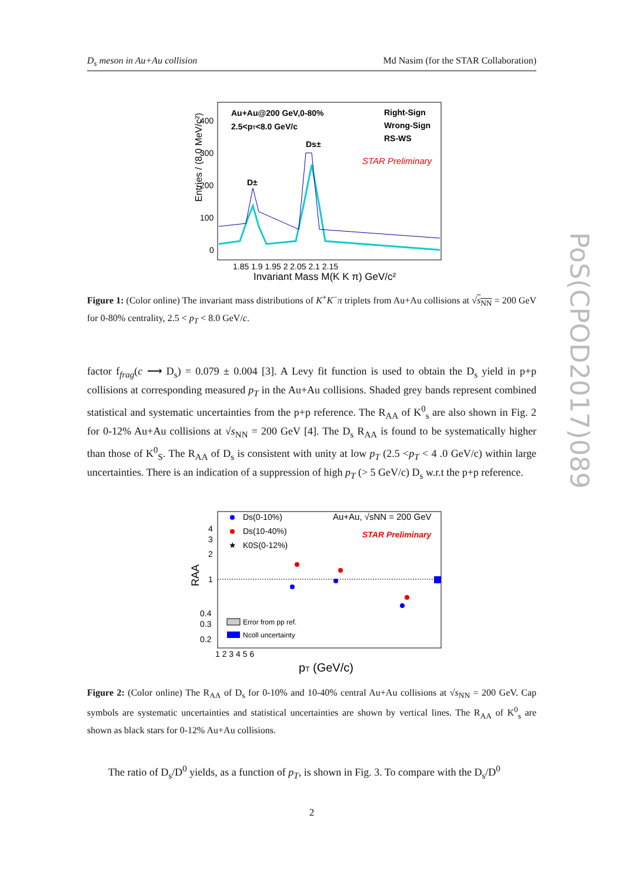D<sub>s</sub> meson in Au+Au collision Md Nasim (for the STAR Collaboration)
PoS(CPOD2017)089
Entries / (8.0 MeV/c²)
400
300
200
100
0
1.85 1.9 1.95 2 2.05 2.1 2.15
Invariant Mass M(K K π) GeV/c²
Au+Au@200 GeV,0-80%
2.5<pT<8.0 GeV/c
Right-Sign
Wrong-Sign
RS-WS
STAR Preliminary
D±
Ds±
Figure 1: (Color online) The invariant mass distributions of K<sup>+</sup>K<sup>−</sup>π triplets from Au+Au collisions at √s<sub>NN</sub> = 200 GeV for 0-80% centrality, 2.5 < p<sub>T</sub> < 8.0 GeV/c.
factor f<sub>frag</sub>(c ⟶ D<sub>s</sub>) = 0.079 ± 0.004 [3]. A Levy fit function is used to obtain the D<sub>s</sub> yield in p+p collisions at corresponding measured p<sub>T</sub> in the Au+Au collisions. Shaded grey bands represent combined statistical and systematic uncertainties from the p+p reference. The R<sub>AA</sub> of K<sup>0</sup><sub>s</sub> are also shown in Fig. 2 for 0-12% Au+Au collisions at √s<sub>NN</sub> = 200 GeV [4]. The D<sub>s</sub> R<sub>AA</sub> is found to be systematically higher than those of K<sup>0</sup><sub>S</sub>. The R<sub>AA</sub> of D<sub>s</sub> is consistent with unity at low p<sub>T</sub> (2.5 <p<sub>T</sub> < 4 .0 GeV/c) within large uncertainties. There is an indication of a suppression of high p<sub>T</sub> (> 5 GeV/c) D<sub>s</sub> w.r.t the p+p reference.
RAA
4
3
2
1
0.4
0.3
0.2
1 2 3 4 5 6
pT (GeV/c)
Ds(0-10%)
Ds(10-40%)
★
K0S(0-12%)
Au+Au, √sNN = 200 GeV
STAR Preliminary
Error from pp ref.
Ncoll uncertainty
Figure 2: (Color online) The R<sub>AA</sub> of D<sub>s</sub> for 0-10% and 10-40% central Au+Au collisions at √s<sub>NN</sub> = 200 GeV. Cap symbols are systematic uncertainties and statistical uncertainties are shown by vertical lines. The R<sub>AA</sub> of K<sup>0</sup><sub>s</sub> are shown as black stars for 0-12% Au+Au collisions.
The ratio of D<sub>s</sub>/D<sup>0</sup> yields, as a function of p<sub>T</sub>, is shown in Fig. 3. To compare with the D<sub>s</sub>/D<sup>0</sup>
2